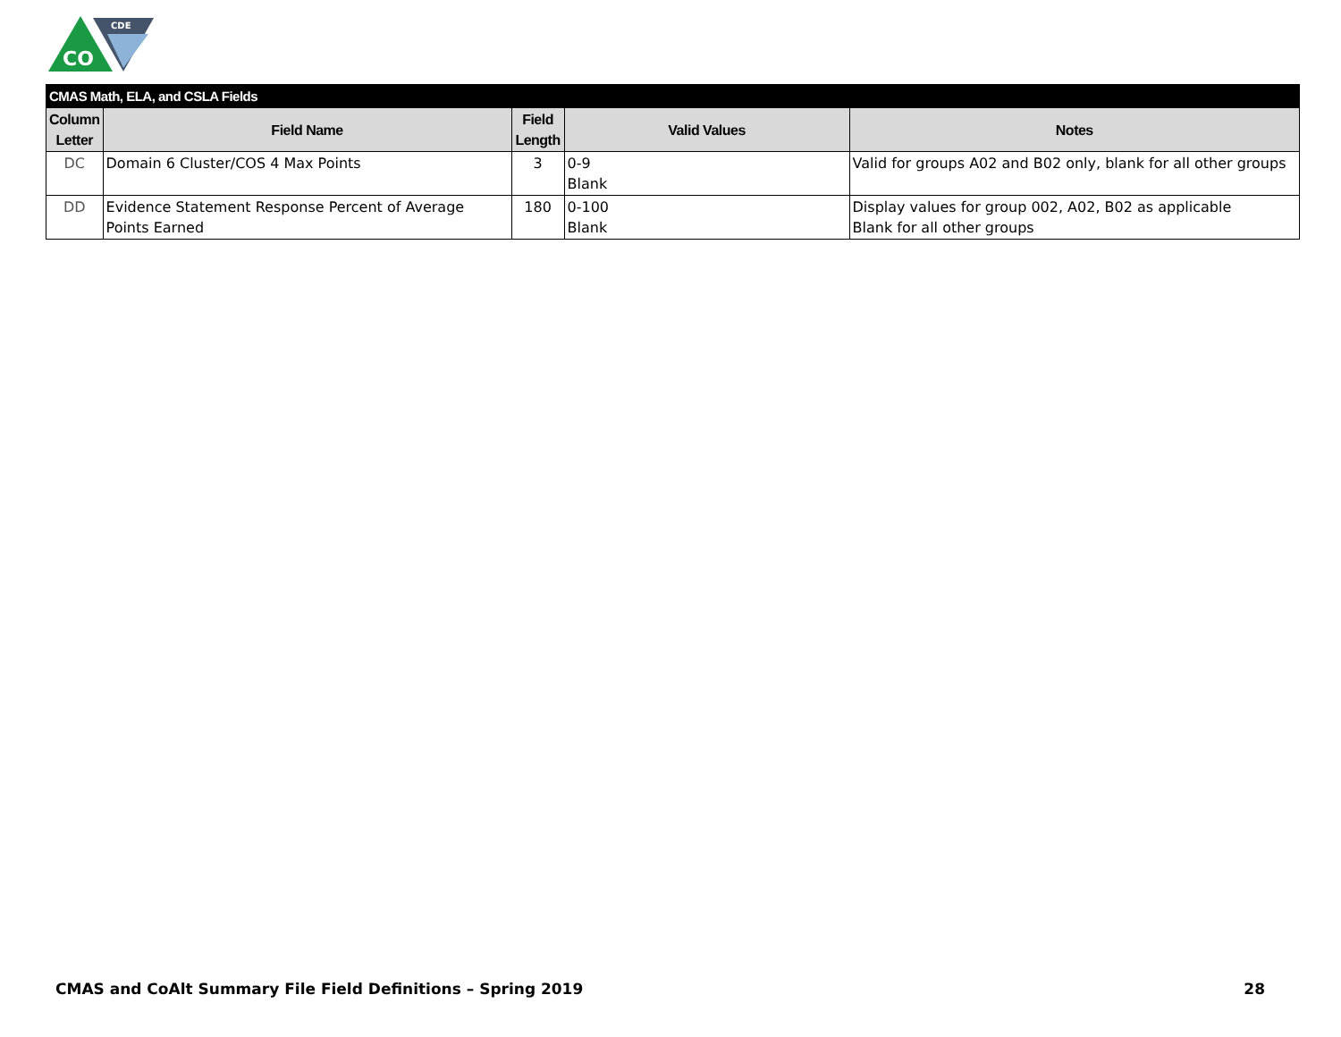CO
CDE
| CMAS Math, ELA, and CSLA Fields | | | | |
| --- | --- | --- | --- | --- |
| Column Letter | Field Name | Field Length | Valid Values | Notes |
| DC | Domain 6 Cluster/COS 4 Max Points | 3 | 0-9 Blank | Valid for groups A02 and B02 only, blank for all other groups |
| DD | Evidence Statement Response Percent of Average Points Earned | 180 | 0-100 Blank | Display values for group 002, A02, B02 as applicable Blank for all other groups |
CMAS and CoAlt Summary File Field Definitions – Spring 2019 28